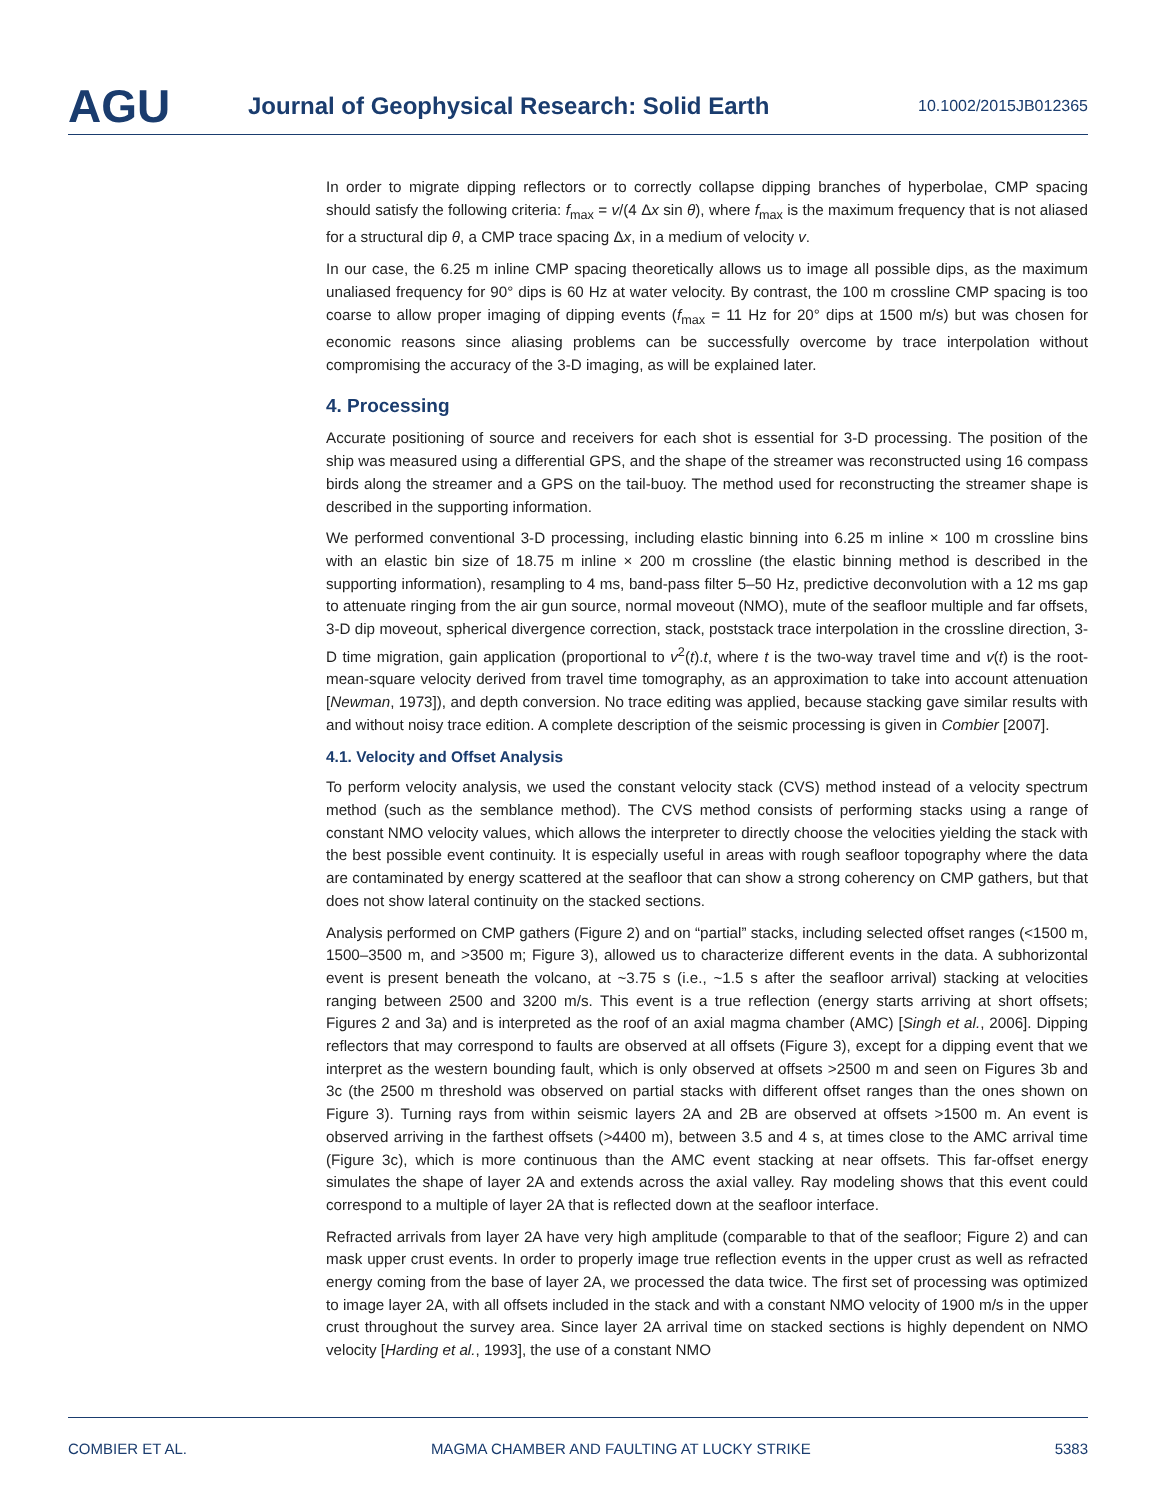AGU
Journal of Geophysical Research: Solid Earth
10.1002/2015JB012365
In order to migrate dipping reflectors or to correctly collapse dipping branches of hyperbolae, CMP spacing should satisfy the following criteria: f<sub>max</sub> = v/(4 Δx sin θ), where f<sub>max</sub> is the maximum frequency that is not aliased for a structural dip θ, a CMP trace spacing Δx, in a medium of velocity v.
In our case, the 6.25 m inline CMP spacing theoretically allows us to image all possible dips, as the maximum unaliased frequency for 90° dips is 60 Hz at water velocity. By contrast, the 100 m crossline CMP spacing is too coarse to allow proper imaging of dipping events (f<sub>max</sub> = 11 Hz for 20° dips at 1500 m/s) but was chosen for economic reasons since aliasing problems can be successfully overcome by trace interpolation without compromising the accuracy of the 3-D imaging, as will be explained later.
4. Processing
Accurate positioning of source and receivers for each shot is essential for 3-D processing. The position of the ship was measured using a differential GPS, and the shape of the streamer was reconstructed using 16 compass birds along the streamer and a GPS on the tail-buoy. The method used for reconstructing the streamer shape is described in the supporting information.
We performed conventional 3-D processing, including elastic binning into 6.25 m inline × 100 m crossline bins with an elastic bin size of 18.75 m inline × 200 m crossline (the elastic binning method is described in the supporting information), resampling to 4 ms, band-pass filter 5–50 Hz, predictive deconvolution with a 12 ms gap to attenuate ringing from the air gun source, normal moveout (NMO), mute of the seafloor multiple and far offsets, 3-D dip moveout, spherical divergence correction, stack, poststack trace interpolation in the crossline direction, 3-D time migration, gain application (proportional to v<sup>2</sup>(t).t, where t is the two-way travel time and v(t) is the root-mean-square velocity derived from travel time tomography, as an approximation to take into account attenuation [Newman, 1973]), and depth conversion. No trace editing was applied, because stacking gave similar results with and without noisy trace edition. A complete description of the seismic processing is given in Combier [2007].
4.1. Velocity and Offset Analysis
To perform velocity analysis, we used the constant velocity stack (CVS) method instead of a velocity spectrum method (such as the semblance method). The CVS method consists of performing stacks using a range of constant NMO velocity values, which allows the interpreter to directly choose the velocities yielding the stack with the best possible event continuity. It is especially useful in areas with rough seafloor topography where the data are contaminated by energy scattered at the seafloor that can show a strong coherency on CMP gathers, but that does not show lateral continuity on the stacked sections.
Analysis performed on CMP gathers (Figure 2) and on “partial” stacks, including selected offset ranges (<1500 m, 1500–3500 m, and >3500 m; Figure 3), allowed us to characterize different events in the data. A subhorizontal event is present beneath the volcano, at ~3.75 s (i.e., ~1.5 s after the seafloor arrival) stacking at velocities ranging between 2500 and 3200 m/s. This event is a true reflection (energy starts arriving at short offsets; Figures 2 and 3a) and is interpreted as the roof of an axial magma chamber (AMC) [Singh et al., 2006]. Dipping reflectors that may correspond to faults are observed at all offsets (Figure 3), except for a dipping event that we interpret as the western bounding fault, which is only observed at offsets >2500 m and seen on Figures 3b and 3c (the 2500 m threshold was observed on partial stacks with different offset ranges than the ones shown on Figure 3). Turning rays from within seismic layers 2A and 2B are observed at offsets >1500 m. An event is observed arriving in the farthest offsets (>4400 m), between 3.5 and 4 s, at times close to the AMC arrival time (Figure 3c), which is more continuous than the AMC event stacking at near offsets. This far-offset energy simulates the shape of layer 2A and extends across the axial valley. Ray modeling shows that this event could correspond to a multiple of layer 2A that is reflected down at the seafloor interface.
Refracted arrivals from layer 2A have very high amplitude (comparable to that of the seafloor; Figure 2) and can mask upper crust events. In order to properly image true reflection events in the upper crust as well as refracted energy coming from the base of layer 2A, we processed the data twice. The first set of processing was optimized to image layer 2A, with all offsets included in the stack and with a constant NMO velocity of 1900 m/s in the upper crust throughout the survey area. Since layer 2A arrival time on stacked sections is highly dependent on NMO velocity [Harding et al., 1993], the use of a constant NMO
COMBIER ET AL. MAGMA CHAMBER AND FAULTING AT LUCKY STRIKE 5383